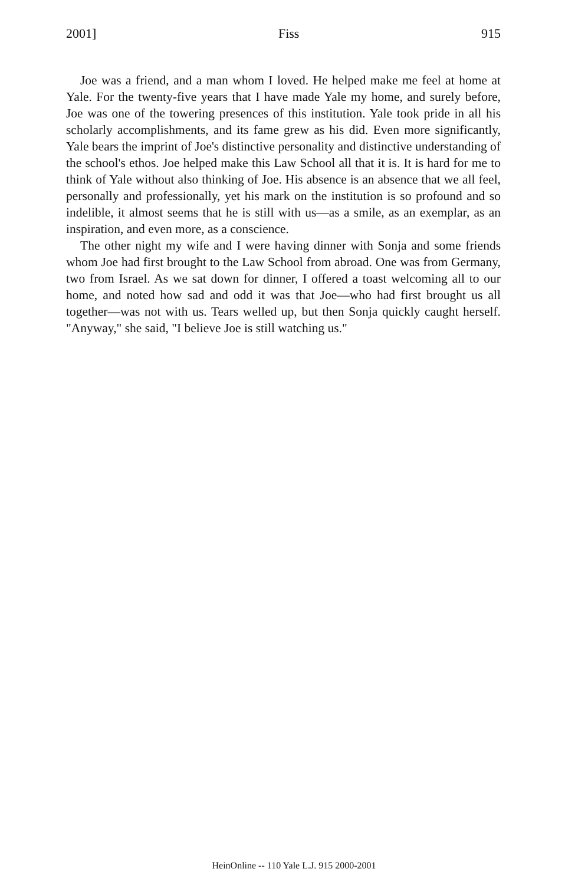2001] Fiss 915
Joe was a friend, and a man whom I loved. He helped make me feel at home at Yale. For the twenty-five years that I have made Yale my home, and surely before, Joe was one of the towering presences of this institution. Yale took pride in all his scholarly accomplishments, and its fame grew as his did. Even more significantly, Yale bears the imprint of Joe's distinctive personality and distinctive understanding of the school's ethos. Joe helped make this Law School all that it is. It is hard for me to think of Yale without also thinking of Joe. His absence is an absence that we all feel, personally and professionally, yet his mark on the institution is so profound and so indelible, it almost seems that he is still with us—as a smile, as an exemplar, as an inspiration, and even more, as a conscience.
The other night my wife and I were having dinner with Sonja and some friends whom Joe had first brought to the Law School from abroad. One was from Germany, two from Israel. As we sat down for dinner, I offered a toast welcoming all to our home, and noted how sad and odd it was that Joe—who had first brought us all together—was not with us. Tears welled up, but then Sonja quickly caught herself. "Anyway," she said, "I believe Joe is still watching us."
HeinOnline -- 110 Yale L.J. 915 2000-2001